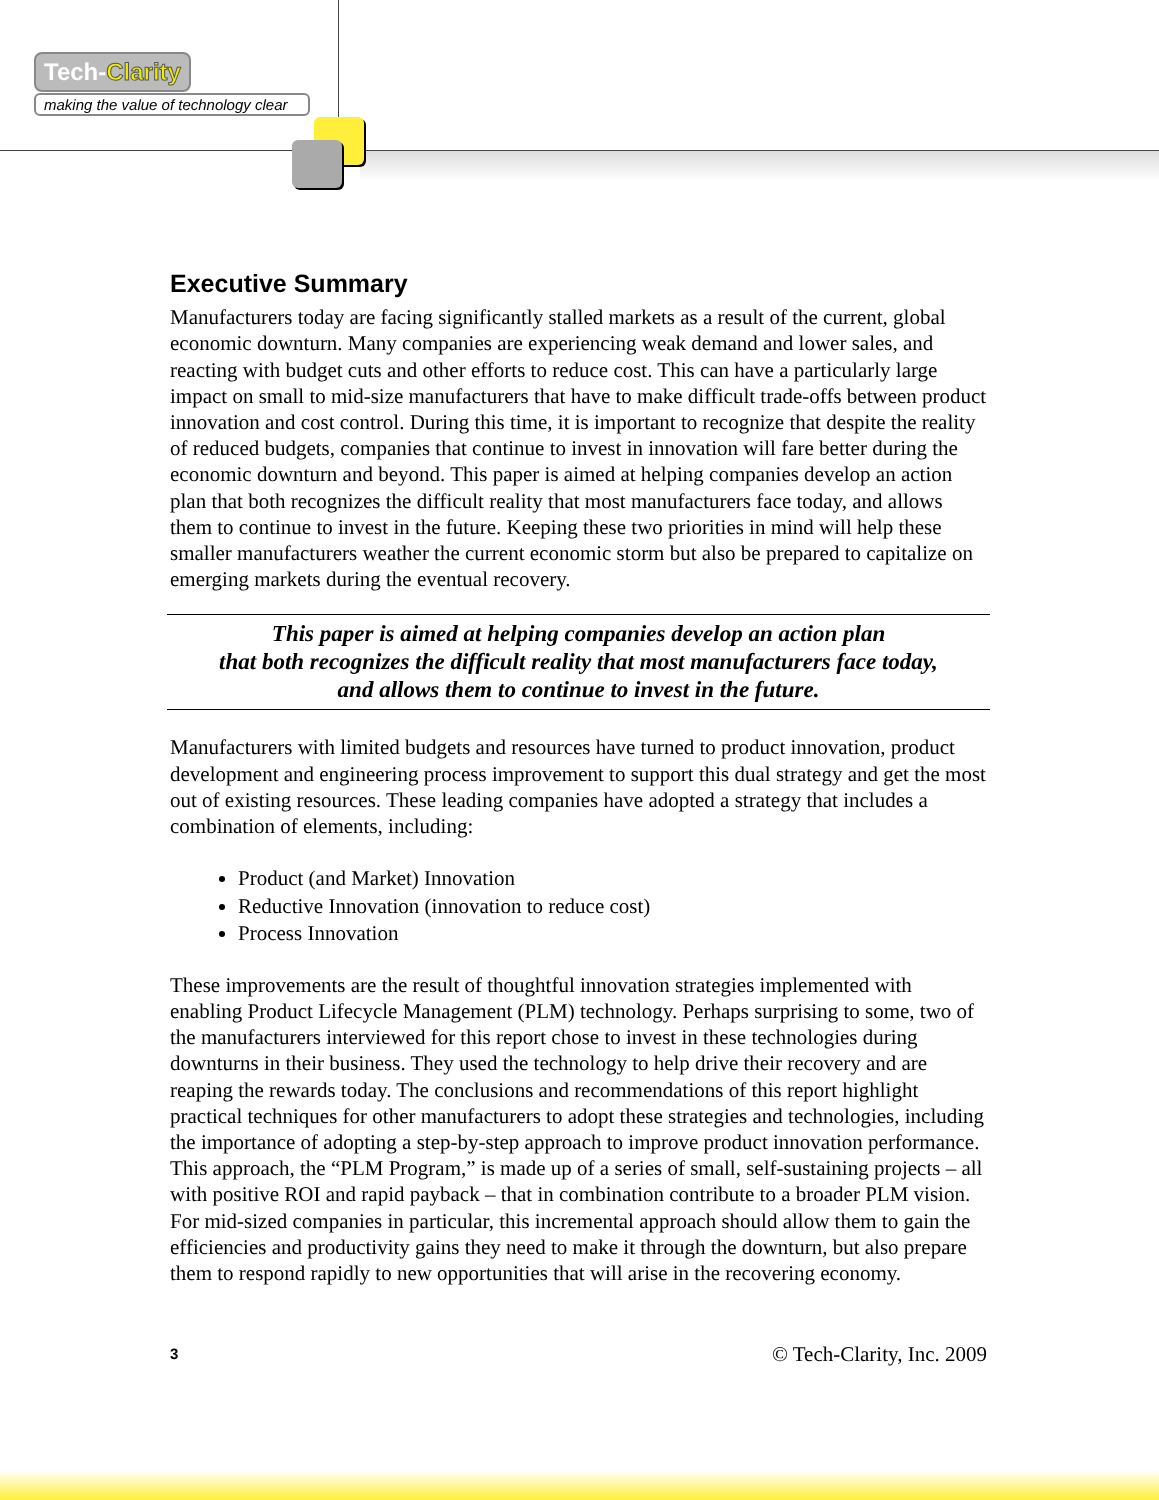Tech-Clarity
making the value of technology clear
Executive Summary
Manufacturers today are facing significantly stalled markets as a result of the current, global economic downturn. Many companies are experiencing weak demand and lower sales, and reacting with budget cuts and other efforts to reduce cost. This can have a particularly large impact on small to mid-size manufacturers that have to make difficult trade-offs between product innovation and cost control. During this time, it is important to recognize that despite the reality of reduced budgets, companies that continue to invest in innovation will fare better during the economic downturn and beyond. This paper is aimed at helping companies develop an action plan that both recognizes the difficult reality that most manufacturers face today, and allows them to continue to invest in the future. Keeping these two priorities in mind will help these smaller manufacturers weather the current economic storm but also be prepared to capitalize on emerging markets during the eventual recovery.
This paper is aimed at helping companies develop an action plan
that both recognizes the difficult reality that most manufacturers face today,
and allows them to continue to invest in the future.
Manufacturers with limited budgets and resources have turned to product innovation, product development and engineering process improvement to support this dual strategy and get the most out of existing resources. These leading companies have adopted a strategy that includes a combination of elements, including:
Product (and Market) Innovation
Reductive Innovation (innovation to reduce cost)
Process Innovation
These improvements are the result of thoughtful innovation strategies implemented with enabling Product Lifecycle Management (PLM) technology. Perhaps surprising to some, two of the manufacturers interviewed for this report chose to invest in these technologies during downturns in their business. They used the technology to help drive their recovery and are reaping the rewards today. The conclusions and recommendations of this report highlight practical techniques for other manufacturers to adopt these strategies and technologies, including the importance of adopting a step-by-step approach to improve product innovation performance. This approach, the “PLM Program,” is made up of a series of small, self-sustaining projects – all with positive ROI and rapid payback – that in combination contribute to a broader PLM vision. For mid-sized companies in particular, this incremental approach should allow them to gain the efficiencies and productivity gains they need to make it through the downturn, but also prepare them to respond rapidly to new opportunities that will arise in the recovering economy.
3 © Tech-Clarity, Inc. 2009